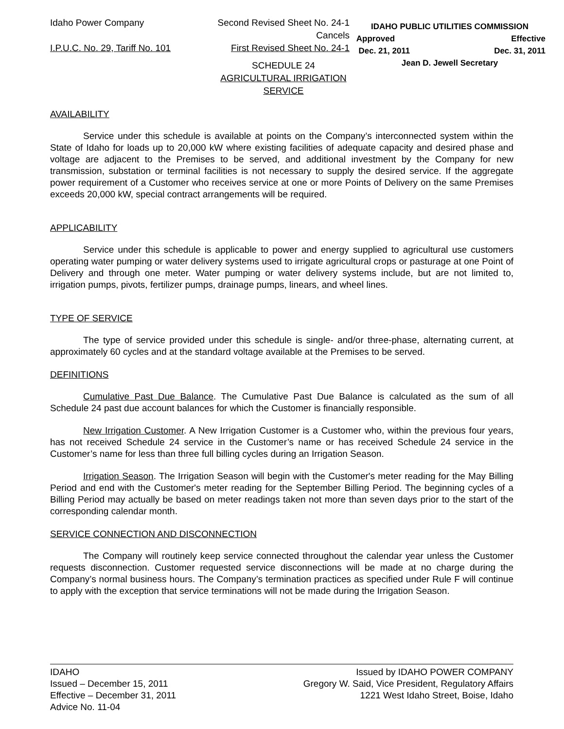Idaho Power Company
I.P.U.C. No. 29, Tariff No. 101
Second Revised Sheet No. 24-1
Cancels
First Revised Sheet No. 24-1
IDAHO PUBLIC UTILITIES COMMISSION
Approved Effective
Dec. 21, 2011 Dec. 31, 2011
Jean D. Jewell Secretary
SCHEDULE 24
AGRICULTURAL IRRIGATION
SERVICE
AVAILABILITY
Service under this schedule is available at points on the Company’s interconnected system within the State of Idaho for loads up to 20,000 kW where existing facilities of adequate capacity and desired phase and voltage are adjacent to the Premises to be served, and additional investment by the Company for new transmission, substation or terminal facilities is not necessary to supply the desired service. If the aggregate power requirement of a Customer who receives service at one or more Points of Delivery on the same Premises exceeds 20,000 kW, special contract arrangements will be required.
APPLICABILITY
Service under this schedule is applicable to power and energy supplied to agricultural use customers operating water pumping or water delivery systems used to irrigate agricultural crops or pasturage at one Point of Delivery and through one meter. Water pumping or water delivery systems include, but are not limited to, irrigation pumps, pivots, fertilizer pumps, drainage pumps, linears, and wheel lines.
TYPE OF SERVICE
The type of service provided under this schedule is single- and/or three-phase, alternating current, at approximately 60 cycles and at the standard voltage available at the Premises to be served.
DEFINITIONS
Cumulative Past Due Balance. The Cumulative Past Due Balance is calculated as the sum of all Schedule 24 past due account balances for which the Customer is financially responsible.
New Irrigation Customer. A New Irrigation Customer is a Customer who, within the previous four years, has not received Schedule 24 service in the Customer’s name or has received Schedule 24 service in the Customer’s name for less than three full billing cycles during an Irrigation Season.
Irrigation Season. The Irrigation Season will begin with the Customer's meter reading for the May Billing Period and end with the Customer's meter reading for the September Billing Period. The beginning cycles of a Billing Period may actually be based on meter readings taken not more than seven days prior to the start of the corresponding calendar month.
SERVICE CONNECTION AND DISCONNECTION
The Company will routinely keep service connected throughout the calendar year unless the Customer requests disconnection. Customer requested service disconnections will be made at no charge during the Company’s normal business hours. The Company’s termination practices as specified under Rule F will continue to apply with the exception that service terminations will not be made during the Irrigation Season.
IDAHO
Issued – December 15, 2011
Effective – December 31, 2011
Advice No. 11-04
Issued by IDAHO POWER COMPANY
Gregory W. Said, Vice President, Regulatory Affairs
1221 West Idaho Street, Boise, Idaho